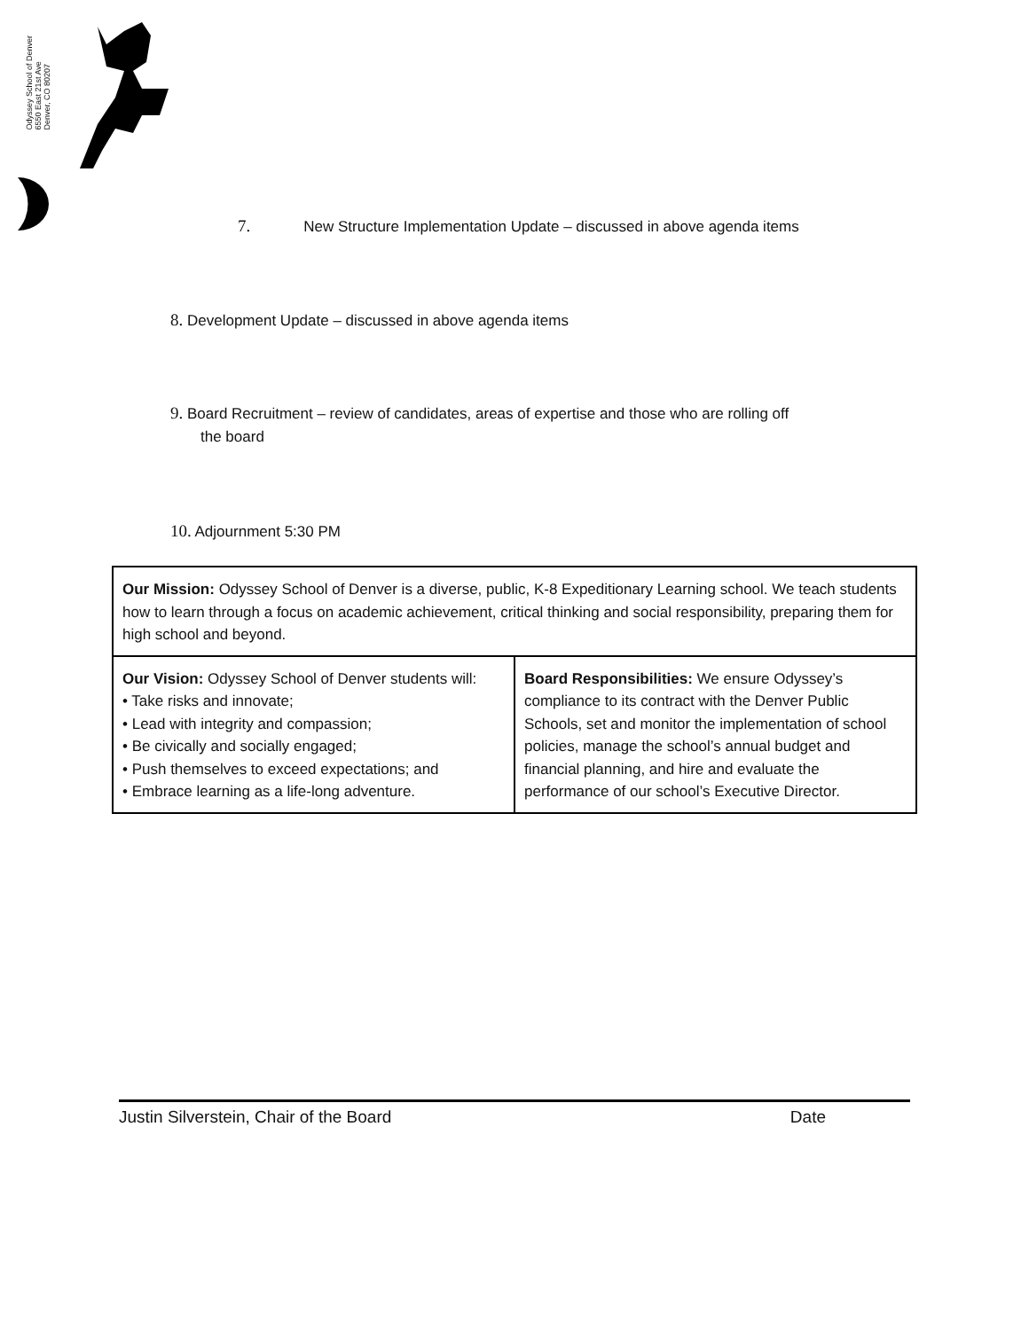Odyssey School of Denver
6550 East 21st Ave
Denver, CO 80207
7. New Structure Implementation Update – discussed in above agenda items
8. Development Update – discussed in above agenda items
9. Board Recruitment – review of candidates, areas of expertise and those who are rolling off
the board
10. Adjournment 5:30 PM
| Our Mission: Odyssey School of Denver is a diverse, public, K-8 Expeditionary Learning school. We teach students how to learn through a focus on academic achievement, critical thinking and social responsibility, preparing them for high school and beyond. | |
| Our Vision: Odyssey School of Denver students will: • Take risks and innovate; • Lead with integrity and compassion; • Be civically and socially engaged; • Push themselves to exceed expectations; and • Embrace learning as a life-long adventure. | Board Responsibilities: We ensure Odyssey’s compliance to its contract with the Denver Public Schools, set and monitor the implementation of school policies, manage the school’s annual budget and financial planning, and hire and evaluate the performance of our school’s Executive Director. |
Justin Silverstein, Chair of the Board Date